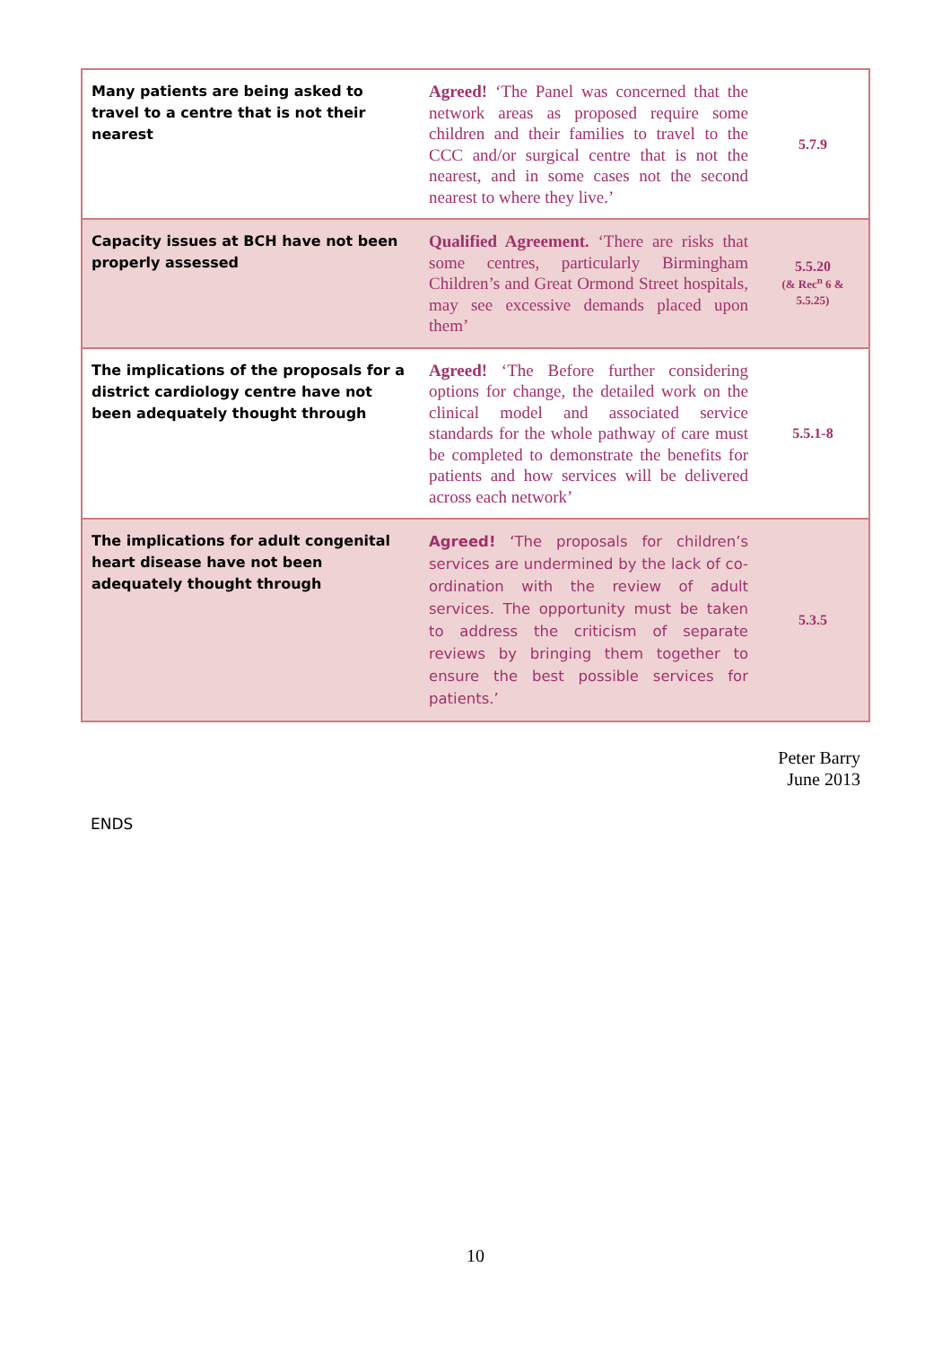| Many patients are being asked to travel to a centre that is not their nearest | Agreed! ‘The Panel was concerned that the network areas as proposed require some children and their families to travel to the CCC and/or surgical centre that is not the nearest, and in some cases not the second nearest to where they live.’ | 5.7.9 |
| Capacity issues at BCH have not been properly assessed | Qualified Agreement. ‘There are risks that some centres, particularly Birmingham Children’s and Great Ormond Street hospitals, may see excessive demands placed upon them’ | 5.5.20 (& Rec<sup>n</sup> 6 & 5.5.25) |
| The implications of the proposals for a district cardiology centre have not been adequately thought through | Agreed! ‘The Before further considering options for change, the detailed work on the clinical model and associated service standards for the whole pathway of care must be completed to demonstrate the benefits for patients and how services will be delivered across each network’ | 5.5.1-8 |
| The implications for adult congenital heart disease have not been adequately thought through | Agreed! ‘The proposals for children’s services are undermined by the lack of co-ordination with the review of adult services. The opportunity must be taken to address the criticism of separate reviews by bringing them together to ensure the best possible services for patients.’ | 5.3.5 |
Peter Barry
June 2013
ENDS
10